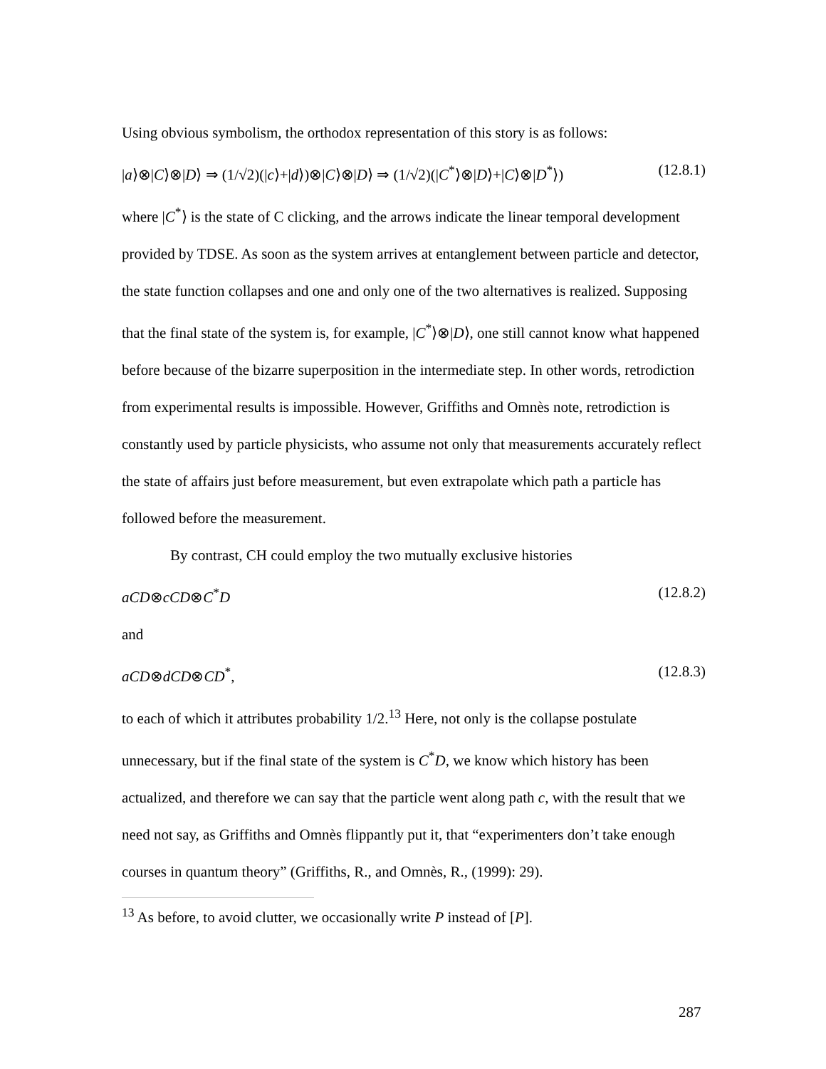Using obvious symbolism, the orthodox representation of this story is as follows:
|a⟩⊗|C⟩⊗|D⟩ ⇒ (1/√2)(|c⟩+|d⟩)⊗|C⟩⊗|D⟩ ⇒ (1/√2)(|C<sup>*</sup>⟩⊗|D⟩+|C⟩⊗|D<sup>*</sup>⟩) (12.8.1)
where |C<sup>*</sup>⟩ is the state of C clicking, and the arrows indicate the linear temporal development provided by TDSE. As soon as the system arrives at entanglement between particle and detector, the state function collapses and one and only one of the two alternatives is realized. Supposing that the final state of the system is, for example, |C<sup>*</sup>⟩⊗|D⟩, one still cannot know what happened before because of the bizarre superposition in the intermediate step. In other words, retrodiction from experimental results is impossible. However, Griffiths and Omnès note, retrodiction is constantly used by particle physicists, who assume not only that measurements accurately reflect the state of affairs just before measurement, but even extrapolate which path a particle has followed before the measurement.
By contrast, CH could employ the two mutually exclusive histories
aCD⊗cCD⊗C<sup>*</sup>D (12.8.2)
and
aCD⊗dCD⊗CD<sup>*</sup>, (12.8.3)
to each of which it attributes probability 1/2.<sup>13</sup> Here, not only is the collapse postulate unnecessary, but if the final state of the system is C<sup>*</sup>D, we know which history has been actualized, and therefore we can say that the particle went along path c, with the result that we need not say, as Griffiths and Omnès flippantly put it, that “experimenters don’t take enough courses in quantum theory” (Griffiths, R., and Omnès, R., (1999): 29).
<sup>13</sup> As before, to avoid clutter, we occasionally write P instead of [P].
287